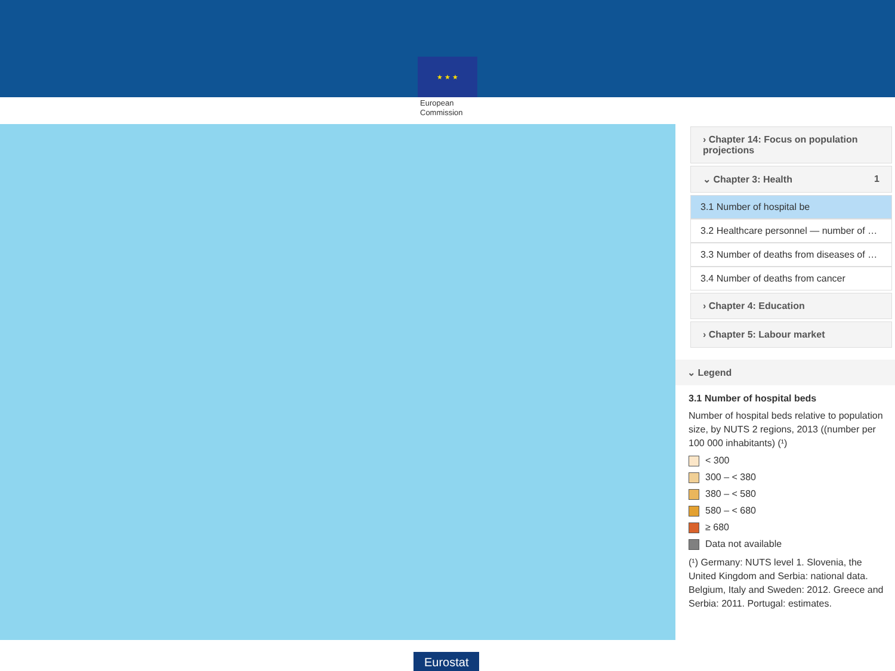★ ★ ★
European
Commission
› Chapter 14: Focus on population projections
⌄ Chapter 3: Health 1
3.1 Number of hospital be
3.2 Healthcare personnel — number of …
3.3 Number of deaths from diseases of …
3.4 Number of deaths from cancer
› Chapter 4: Education
› Chapter 5: Labour market
⌄ Legend
3.1 Number of hospital beds
Number of hospital beds relative to population size, by NUTS 2 regions, 2013 ((number per 100 000 inhabitants) (¹)
< 300
300 – < 380
380 – < 580
580 – < 680
≥ 680
Data not available
(¹) Germany: NUTS level 1. Slovenia, the United Kingdom and Serbia: national data. Belgium, Italy and Sweden: 2012. Greece and Serbia: 2011. Portugal: estimates.
Eurostat